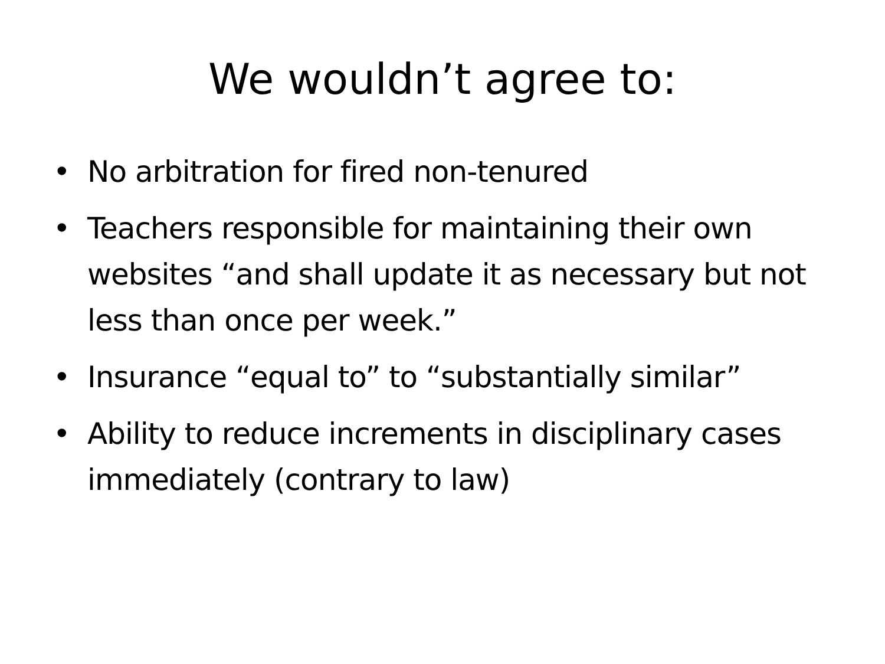We wouldn’t agree to:
• No arbitration for fired non-tenured
• Teachers responsible for maintaining their own websites “and shall update it as necessary but not less than once per week.”
• Insurance “equal to” to “substantially similar”
• Ability to reduce increments in disciplinary cases immediately (contrary to law)